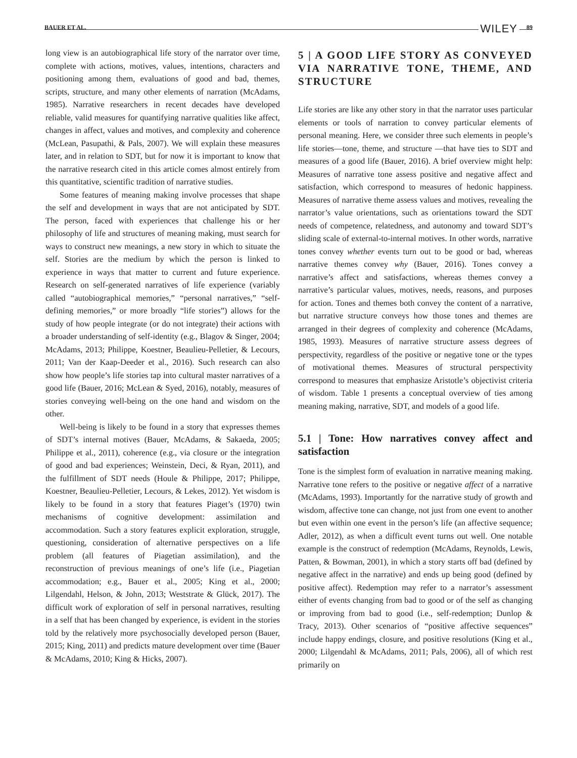BAUER ET AL. WILEY 89
long view is an autobiographical life story of the narrator over time, complete with actions, motives, values, intentions, characters and positioning among them, evaluations of good and bad, themes, scripts, structure, and many other elements of narration (McAdams, 1985). Narrative researchers in recent decades have developed reliable, valid measures for quantifying narrative qualities like affect, changes in affect, values and motives, and complexity and coherence (McLean, Pasupathi, & Pals, 2007). We will explain these measures later, and in relation to SDT, but for now it is important to know that the narrative research cited in this article comes almost entirely from this quantitative, scientific tradition of narrative studies.
Some features of meaning making involve processes that shape the self and development in ways that are not anticipated by SDT. The person, faced with experiences that challenge his or her philosophy of life and structures of meaning making, must search for ways to construct new meanings, a new story in which to situate the self. Stories are the medium by which the person is linked to experience in ways that matter to current and future experience. Research on self-generated narratives of life experience (variably called “autobiographical memories,” “personal narratives,” “self-defining memories,” or more broadly “life stories”) allows for the study of how people integrate (or do not integrate) their actions with a broader understanding of self-identity (e.g., Blagov & Singer, 2004; McAdams, 2013; Philippe, Koestner, Beaulieu-Pelletier, & Lecours, 2011; Van der Kaap-Deeder et al., 2016). Such research can also show how people’s life stories tap into cultural master narratives of a good life (Bauer, 2016; McLean & Syed, 2016), notably, measures of stories conveying well-being on the one hand and wisdom on the other.
Well-being is likely to be found in a story that expresses themes of SDT’s internal motives (Bauer, McAdams, & Sakaeda, 2005; Philippe et al., 2011), coherence (e.g., via closure or the integration of good and bad experiences; Weinstein, Deci, & Ryan, 2011), and the fulfillment of SDT needs (Houle & Philippe, 2017; Philippe, Koestner, Beaulieu-Pelletier, Lecours, & Lekes, 2012). Yet wisdom is likely to be found in a story that features Piaget’s (1970) twin mechanisms of cognitive development: assimilation and accommodation. Such a story features explicit exploration, struggle, questioning, consideration of alternative perspectives on a life problem (all features of Piagetian assimilation), and the reconstruction of previous meanings of one’s life (i.e., Piagetian accommodation; e.g., Bauer et al., 2005; King et al., 2000; Lilgendahl, Helson, & John, 2013; Weststrate & Glück, 2017). The difficult work of exploration of self in personal narratives, resulting in a self that has been changed by experience, is evident in the stories told by the relatively more psychosocially developed person (Bauer, 2015; King, 2011) and predicts mature development over time (Bauer & McAdams, 2010; King & Hicks, 2007).
5 | A GOOD LIFE STORY AS CONVEYED VIA NARRATIVE TONE, THEME, AND STRUCTURE
Life stories are like any other story in that the narrator uses particular elements or tools of narration to convey particular elements of personal meaning. Here, we consider three such elements in people’s life stories—tone, theme, and structure —that have ties to SDT and measures of a good life (Bauer, 2016). A brief overview might help: Measures of narrative tone assess positive and negative affect and satisfaction, which correspond to measures of hedonic happiness. Measures of narrative theme assess values and motives, revealing the narrator’s value orientations, such as orientations toward the SDT needs of competence, relatedness, and autonomy and toward SDT’s sliding scale of external-to-internal motives. In other words, narrative tones convey whether events turn out to be good or bad, whereas narrative themes convey why (Bauer, 2016). Tones convey a narrative’s affect and satisfactions, whereas themes convey a narrative’s particular values, motives, needs, reasons, and purposes for action. Tones and themes both convey the content of a narrative, but narrative structure conveys how those tones and themes are arranged in their degrees of complexity and coherence (McAdams, 1985, 1993). Measures of narrative structure assess degrees of perspectivity, regardless of the positive or negative tone or the types of motivational themes. Measures of structural perspectivity correspond to measures that emphasize Aristotle’s objectivist criteria of wisdom. Table 1 presents a conceptual overview of ties among meaning making, narrative, SDT, and models of a good life.
5.1 | Tone: How narratives convey affect and satisfaction
Tone is the simplest form of evaluation in narrative meaning making. Narrative tone refers to the positive or negative affect of a narrative (McAdams, 1993). Importantly for the narrative study of growth and wisdom, affective tone can change, not just from one event to another but even within one event in the person’s life (an affective sequence; Adler, 2012), as when a difficult event turns out well. One notable example is the construct of redemption (McAdams, Reynolds, Lewis, Patten, & Bowman, 2001), in which a story starts off bad (defined by negative affect in the narrative) and ends up being good (defined by positive affect). Redemption may refer to a narrator’s assessment either of events changing from bad to good or of the self as changing or improving from bad to good (i.e., self-redemption; Dunlop & Tracy, 2013). Other scenarios of “positive affective sequences” include happy endings, closure, and positive resolutions (King et al., 2000; Lilgendahl & McAdams, 2011; Pals, 2006), all of which rest primarily on